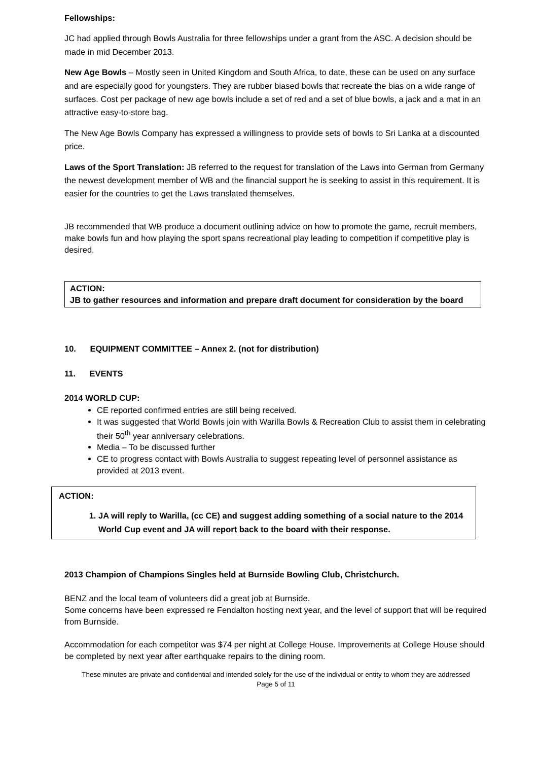Fellowships:
JC had applied through Bowls Australia for three fellowships under a grant from the ASC. A decision should be made in mid December 2013.
New Age Bowls – Mostly seen in United Kingdom and South Africa, to date, these can be used on any surface and are especially good for youngsters. They are rubber biased bowls that recreate the bias on a wide range of surfaces. Cost per package of new age bowls include a set of red and a set of blue bowls, a jack and a mat in an attractive easy-to-store bag.
The New Age Bowls Company has expressed a willingness to provide sets of bowls to Sri Lanka at a discounted price.
Laws of the Sport Translation: JB referred to the request for translation of the Laws into German from Germany the newest development member of WB and the financial support he is seeking to assist in this requirement. It is easier for the countries to get the Laws translated themselves.
JB recommended that WB produce a document outlining advice on how to promote the game, recruit members, make bowls fun and how playing the sport spans recreational play leading to competition if competitive play is desired.
ACTION:
JB to gather resources and information and prepare draft document for consideration by the board
10. EQUIPMENT COMMITTEE – Annex 2. (not for distribution)
11. EVENTS
2014 WORLD CUP:
CE reported confirmed entries are still being received.
It was suggested that World Bowls join with Warilla Bowls & Recreation Club to assist them in celebrating their 50<sup>th</sup> year anniversary celebrations.
Media – To be discussed further
CE to progress contact with Bowls Australia to suggest repeating level of personnel assistance as provided at 2013 event.
ACTION:
1. JA will reply to Warilla, (cc CE) and suggest adding something of a social nature to the 2014 World Cup event and JA will report back to the board with their response.
2013 Champion of Champions Singles held at Burnside Bowling Club, Christchurch.
BENZ and the local team of volunteers did a great job at Burnside.
Some concerns have been expressed re Fendalton hosting next year, and the level of support that will be required from Burnside.
Accommodation for each competitor was $74 per night at College House. Improvements at College House should be completed by next year after earthquake repairs to the dining room.
These minutes are private and confidential and intended solely for the use of the individual or entity to whom they are addressed
Page 5 of 11